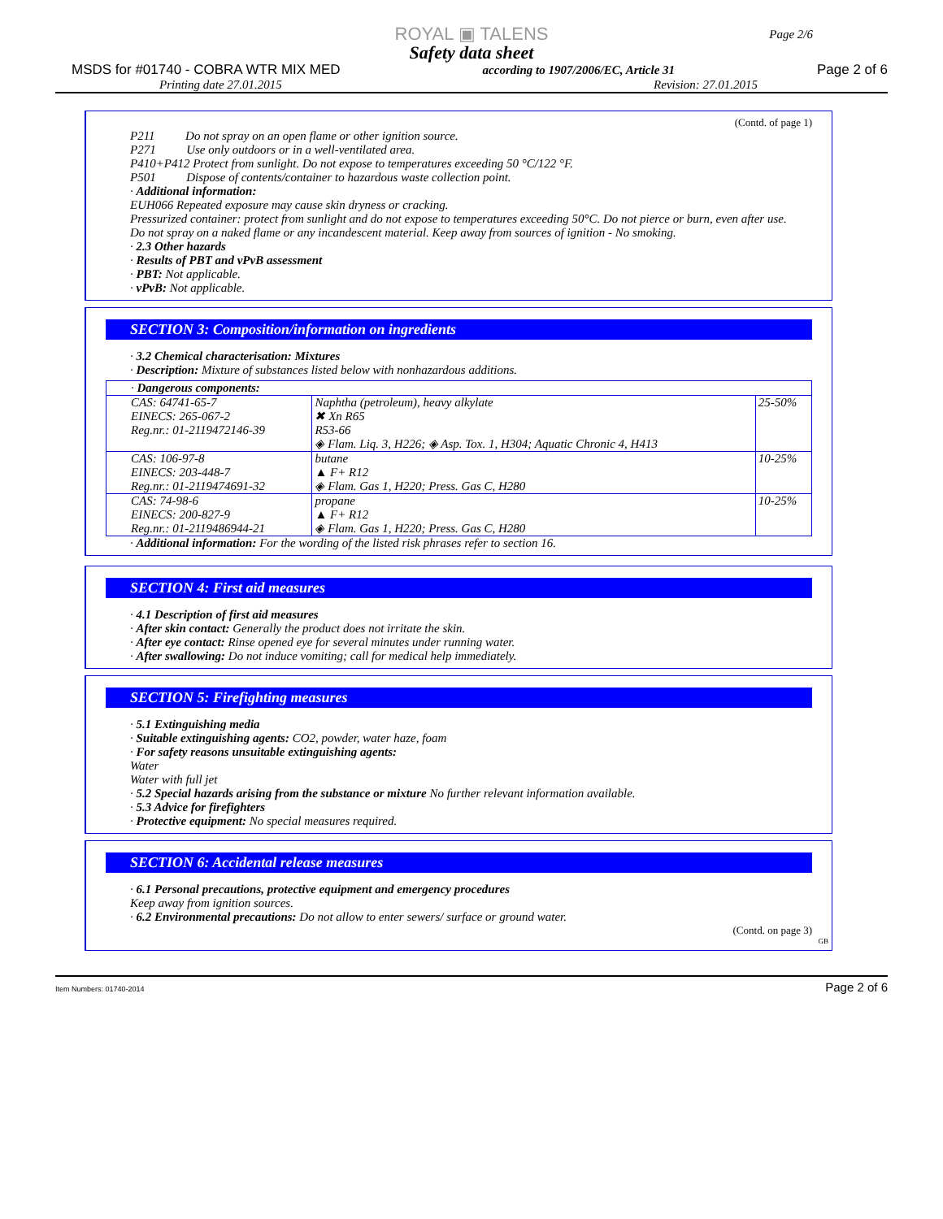ROYAL ▣ TALENS
Page 2/6
Safety data sheet
MSDS for #01740 - COBRA WTR MIX MED according to 1907/2006/EC, Article 31 Page 2 of 6
Printing date 27.01.2015 Revision: 27.01.2015
(Contd. of page 1)
P211 Do not spray on an open flame or other ignition source.
P271 Use only outdoors or in a well-ventilated area.
P410+P412 Protect from sunlight. Do not expose to temperatures exceeding 50 °C/122 °F.
P501 Dispose of contents/container to hazardous waste collection point.
· Additional information:
EUH066 Repeated exposure may cause skin dryness or cracking.
Pressurized container: protect from sunlight and do not expose to temperatures exceeding 50°C. Do not pierce or burn, even after use.
Do not spray on a naked flame or any incandescent material. Keep away from sources of ignition - No smoking.
· 2.3 Other hazards
· Results of PBT and vPvB assessment
· PBT: Not applicable.
· vPvB: Not applicable.
SECTION 3: Composition/information on ingredients
· 3.2 Chemical characterisation: Mixtures
· Description: Mixture of substances listed below with nonhazardous additions.
| · Dangerous components: | | |
| CAS: 64741-65-7 EINECS: 265-067-2 Reg.nr.: 01-2119472146-39 | Naphtha (petroleum), heavy alkylate ✖ Xn R65 R53-66 ◈ Flam. Liq. 3, H226; ◈ Asp. Tox. 1, H304; Aquatic Chronic 4, H413 | 25-50% |
| CAS: 106-97-8 EINECS: 203-448-7 Reg.nr.: 01-2119474691-32 | butane ▲ F+ R12 ◈ Flam. Gas 1, H220; Press. Gas C, H280 | 10-25% |
| CAS: 74-98-6 EINECS: 200-827-9 Reg.nr.: 01-2119486944-21 | propane ▲ F+ R12 ◈ Flam. Gas 1, H220; Press. Gas C, H280 | 10-25% |
· Additional information: For the wording of the listed risk phrases refer to section 16.
SECTION 4: First aid measures
· 4.1 Description of first aid measures
· After skin contact: Generally the product does not irritate the skin.
· After eye contact: Rinse opened eye for several minutes under running water.
· After swallowing: Do not induce vomiting; call for medical help immediately.
SECTION 5: Firefighting measures
· 5.1 Extinguishing media
· Suitable extinguishing agents: CO2, powder, water haze, foam
· For safety reasons unsuitable extinguishing agents:
Water
Water with full jet
· 5.2 Special hazards arising from the substance or mixture No further relevant information available.
· 5.3 Advice for firefighters
· Protective equipment: No special measures required.
SECTION 6: Accidental release measures
· 6.1 Personal precautions, protective equipment and emergency procedures
Keep away from ignition sources.
· 6.2 Environmental precautions: Do not allow to enter sewers/ surface or ground water.
(Contd. on page 3)
GB
Item Numbers: 01740-2014 Page 2 of 6